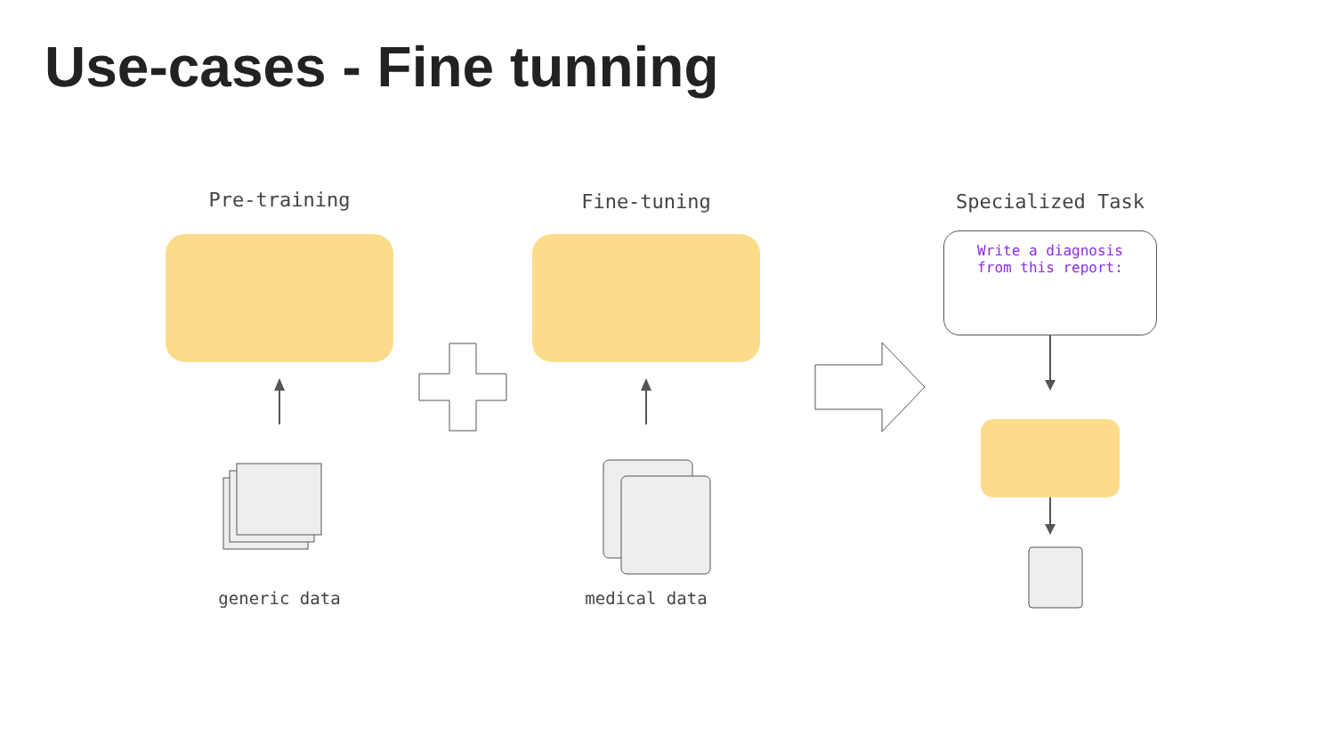Use-cases - Fine tunning
Pre-training
generic data
Fine-tuning
medical data
Specialized Task
Write a diagnosis
from this report: